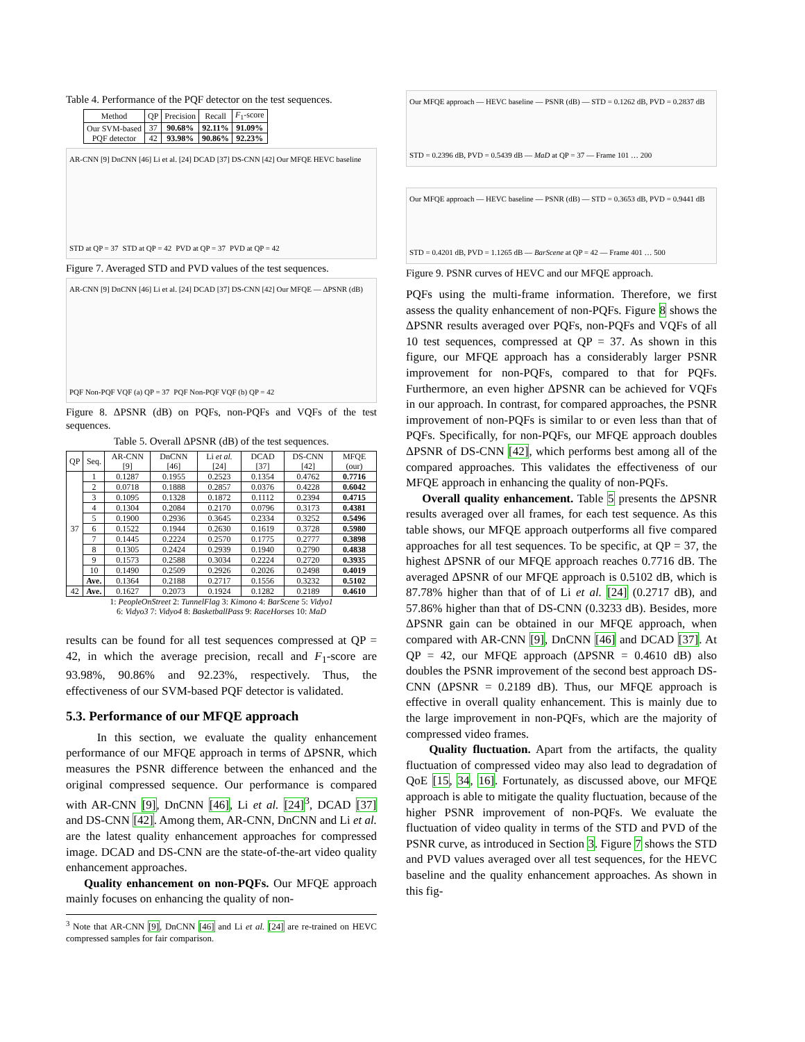Table 4. Performance of the PQF detector on the test sequences.
| Method | QP | Precision | Recall | F<sub>1</sub>-score |
| --- | --- | --- | --- | --- |
| Our SVM-based PQF detector | 37 | 90.68% | 92.11% | 91.09% |
| | 42 | 93.98% | 90.86% | 92.23% |
AR-CNN [9] DnCNN [46] Li et al. [24] DCAD [37] DS-CNN [42] Our MFQE HEVC baseline
STD at QP = 37 STD at QP = 42 PVD at QP = 37 PVD at QP = 42
Figure 7. Averaged STD and PVD values of the test sequences.
AR-CNN [9] DnCNN [46] Li et al. [24] DCAD [37] DS-CNN [42] Our MFQE — ΔPSNR (dB)
PQF Non-PQF VQF (a) QP = 37 PQF Non-PQF VQF (b) QP = 42
Figure 8. ΔPSNR (dB) on PQFs, non-PQFs and VQFs of the test sequences.
Table 5. Overall ΔPSNR (dB) of the test sequences.
| QP | Seq. | AR-CNN [9] | DnCNN [46] | Li et al. [24] | DCAD [37] | DS-CNN [42] | MFQE (our) |
| --- | --- | --- | --- | --- | --- | --- | --- |
| 37 | 1 | 0.1287 | 0.1955 | 0.2523 | 0.1354 | 0.4762 | 0.7716 |
| | 2 | 0.0718 | 0.1888 | 0.2857 | 0.0376 | 0.4228 | 0.6042 |
| | 3 | 0.1095 | 0.1328 | 0.1872 | 0.1112 | 0.2394 | 0.4715 |
| | 4 | 0.1304 | 0.2084 | 0.2170 | 0.0796 | 0.3173 | 0.4381 |
| | 5 | 0.1900 | 0.2936 | 0.3645 | 0.2334 | 0.3252 | 0.5496 |
| | 6 | 0.1522 | 0.1944 | 0.2630 | 0.1619 | 0.3728 | 0.5980 |
| | 7 | 0.1445 | 0.2224 | 0.2570 | 0.1775 | 0.2777 | 0.3898 |
| | 8 | 0.1305 | 0.2424 | 0.2939 | 0.1940 | 0.2790 | 0.4838 |
| | 9 | 0.1573 | 0.2588 | 0.3034 | 0.2224 | 0.2720 | 0.3935 |
| | 10 | 0.1490 | 0.2509 | 0.2926 | 0.2026 | 0.2498 | 0.4019 |
| | Ave. | 0.1364 | 0.2188 | 0.2717 | 0.1556 | 0.3232 | 0.5102 |
| 42 | Ave. | 0.1627 | 0.2073 | 0.1924 | 0.1282 | 0.2189 | 0.4610 |
1: PeopleOnStreet 2: TunnelFlag 3: Kimono 4: BarScene 5: Vidyo1
6: Vidyo3 7: Vidyo4 8: BasketballPass 9: RaceHorses 10: MaD
results can be found for all test sequences compressed at QP = 42, in which the average precision, recall and F<sub>1</sub>-score are 93.98%, 90.86% and 92.23%, respectively. Thus, the effectiveness of our SVM-based PQF detector is validated.
5.3. Performance of our MFQE approach
In this section, we evaluate the quality enhancement performance of our MFQE approach in terms of ΔPSNR, which measures the PSNR difference between the enhanced and the original compressed sequence. Our performance is compared with AR-CNN [9], DnCNN [46], Li et al. [24]<sup>3</sup>, DCAD [37] and DS-CNN [42]. Among them, AR-CNN, DnCNN and Li et al. are the latest quality enhancement approaches for compressed image. DCAD and DS-CNN are the state-of-the-art video quality enhancement approaches.
Quality enhancement on non-PQFs. Our MFQE approach mainly focuses on enhancing the quality of non-
<sup>3</sup> Note that AR-CNN [9], DnCNN [46] and Li et al. [24] are re-trained on HEVC compressed samples for fair comparison.
Our MFQE approach — HEVC baseline — PSNR (dB) — STD = 0.1262 dB, PVD = 0.2837 dB
STD = 0.2396 dB, PVD = 0.5439 dB — MaD at QP = 37 — Frame 101 … 200
Our MFQE approach — HEVC baseline — PSNR (dB) — STD = 0.3653 dB, PVD = 0.9441 dB
STD = 0.4201 dB, PVD = 1.1265 dB — BarScene at QP = 42 — Frame 401 … 500
Figure 9. PSNR curves of HEVC and our MFQE approach.
PQFs using the multi-frame information. Therefore, we first assess the quality enhancement of non-PQFs. Figure 8 shows the ΔPSNR results averaged over PQFs, non-PQFs and VQFs of all 10 test sequences, compressed at QP = 37. As shown in this figure, our MFQE approach has a considerably larger PSNR improvement for non-PQFs, compared to that for PQFs. Furthermore, an even higher ΔPSNR can be achieved for VQFs in our approach. In contrast, for compared approaches, the PSNR improvement of non-PQFs is similar to or even less than that of PQFs. Specifically, for non-PQFs, our MFQE approach doubles ΔPSNR of DS-CNN [42], which performs best among all of the compared approaches. This validates the effectiveness of our MFQE approach in enhancing the quality of non-PQFs.
Overall quality enhancement. Table 5 presents the ΔPSNR results averaged over all frames, for each test sequence. As this table shows, our MFQE approach outperforms all five compared approaches for all test sequences. To be specific, at QP = 37, the highest ΔPSNR of our MFQE approach reaches 0.7716 dB. The averaged ΔPSNR of our MFQE approach is 0.5102 dB, which is 87.78% higher than that of of Li et al. [24] (0.2717 dB), and 57.86% higher than that of DS-CNN (0.3233 dB). Besides, more ΔPSNR gain can be obtained in our MFQE approach, when compared with AR-CNN [9], DnCNN [46] and DCAD [37]. At QP = 42, our MFQE approach (ΔPSNR = 0.4610 dB) also doubles the PSNR improvement of the second best approach DS-CNN (ΔPSNR = 0.2189 dB). Thus, our MFQE approach is effective in overall quality enhancement. This is mainly due to the large improvement in non-PQFs, which are the majority of compressed video frames.
Quality fluctuation. Apart from the artifacts, the quality fluctuation of compressed video may also lead to degradation of QoE [15, 34, 16]. Fortunately, as discussed above, our MFQE approach is able to mitigate the quality fluctuation, because of the higher PSNR improvement of non-PQFs. We evaluate the fluctuation of video quality in terms of the STD and PVD of the PSNR curve, as introduced in Section 3. Figure 7 shows the STD and PVD values averaged over all test sequences, for the HEVC baseline and the quality enhancement approaches. As shown in this fig-